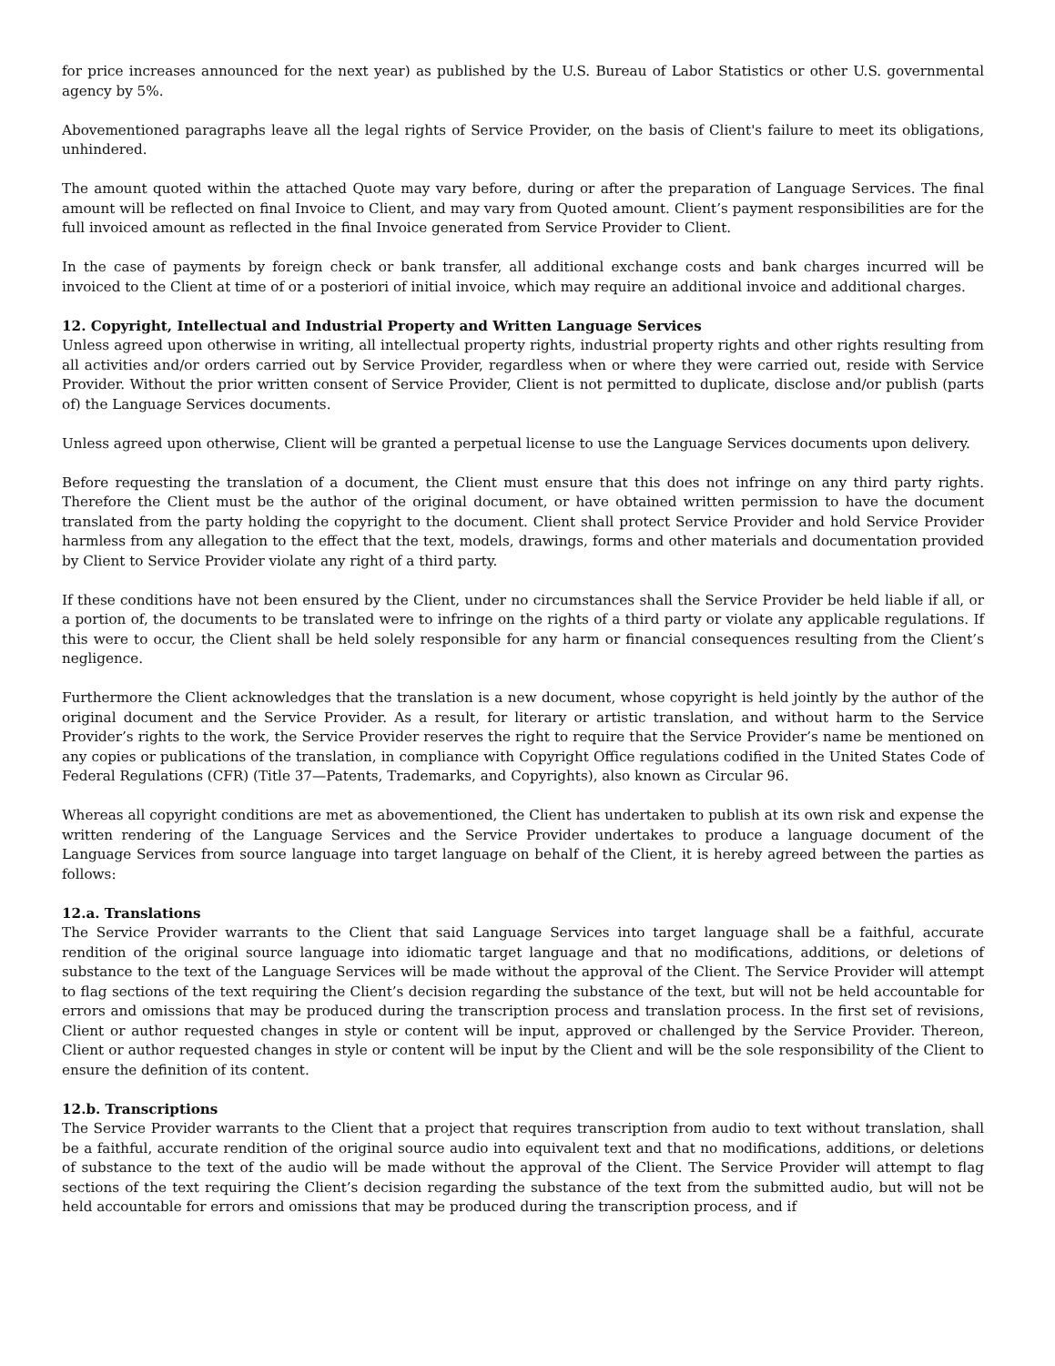for price increases announced for the next year) as published by the U.S. Bureau of Labor Statistics or other U.S. governmental agency by 5%.
Abovementioned paragraphs leave all the legal rights of Service Provider, on the basis of Client's failure to meet its obligations, unhindered.
The amount quoted within the attached Quote may vary before, during or after the preparation of Language Services. The final amount will be reflected on final Invoice to Client, and may vary from Quoted amount. Client’s payment responsibilities are for the full invoiced amount as reflected in the final Invoice generated from Service Provider to Client.
In the case of payments by foreign check or bank transfer, all additional exchange costs and bank charges incurred will be invoiced to the Client at time of or a posteriori of initial invoice, which may require an additional invoice and additional charges.
12. Copyright, Intellectual and Industrial Property and Written Language Services
Unless agreed upon otherwise in writing, all intellectual property rights, industrial property rights and other rights resulting from all activities and/or orders carried out by Service Provider, regardless when or where they were carried out, reside with Service Provider. Without the prior written consent of Service Provider, Client is not permitted to duplicate, disclose and/or publish (parts of) the Language Services documents.
Unless agreed upon otherwise, Client will be granted a perpetual license to use the Language Services documents upon delivery.
Before requesting the translation of a document, the Client must ensure that this does not infringe on any third party rights. Therefore the Client must be the author of the original document, or have obtained written permission to have the document translated from the party holding the copyright to the document. Client shall protect Service Provider and hold Service Provider harmless from any allegation to the effect that the text, models, drawings, forms and other materials and documentation provided by Client to Service Provider violate any right of a third party.
If these conditions have not been ensured by the Client, under no circumstances shall the Service Provider be held liable if all, or a portion of, the documents to be translated were to infringe on the rights of a third party or violate any applicable regulations. If this were to occur, the Client shall be held solely responsible for any harm or financial consequences resulting from the Client’s negligence.
Furthermore the Client acknowledges that the translation is a new document, whose copyright is held jointly by the author of the original document and the Service Provider. As a result, for literary or artistic translation, and without harm to the Service Provider’s rights to the work, the Service Provider reserves the right to require that the Service Provider’s name be mentioned on any copies or publications of the translation, in compliance with Copyright Office regulations codified in the United States Code of Federal Regulations (CFR) (Title 37—Patents, Trademarks, and Copyrights), also known as Circular 96.
Whereas all copyright conditions are met as abovementioned, the Client has undertaken to publish at its own risk and expense the written rendering of the Language Services and the Service Provider undertakes to produce a language document of the Language Services from source language into target language on behalf of the Client, it is hereby agreed between the parties as follows:
12.a. Translations
The Service Provider warrants to the Client that said Language Services into target language shall be a faithful, accurate rendition of the original source language into idiomatic target language and that no modifications, additions, or deletions of substance to the text of the Language Services will be made without the approval of the Client. The Service Provider will attempt to flag sections of the text requiring the Client’s decision regarding the substance of the text, but will not be held accountable for errors and omissions that may be produced during the transcription process and translation process. In the first set of revisions, Client or author requested changes in style or content will be input, approved or challenged by the Service Provider. Thereon, Client or author requested changes in style or content will be input by the Client and will be the sole responsibility of the Client to ensure the definition of its content.
12.b. Transcriptions
The Service Provider warrants to the Client that a project that requires transcription from audio to text without translation, shall be a faithful, accurate rendition of the original source audio into equivalent text and that no modifications, additions, or deletions of substance to the text of the audio will be made without the approval of the Client. The Service Provider will attempt to flag sections of the text requiring the Client’s decision regarding the substance of the text from the submitted audio, but will not be held accountable for errors and omissions that may be produced during the transcription process, and if